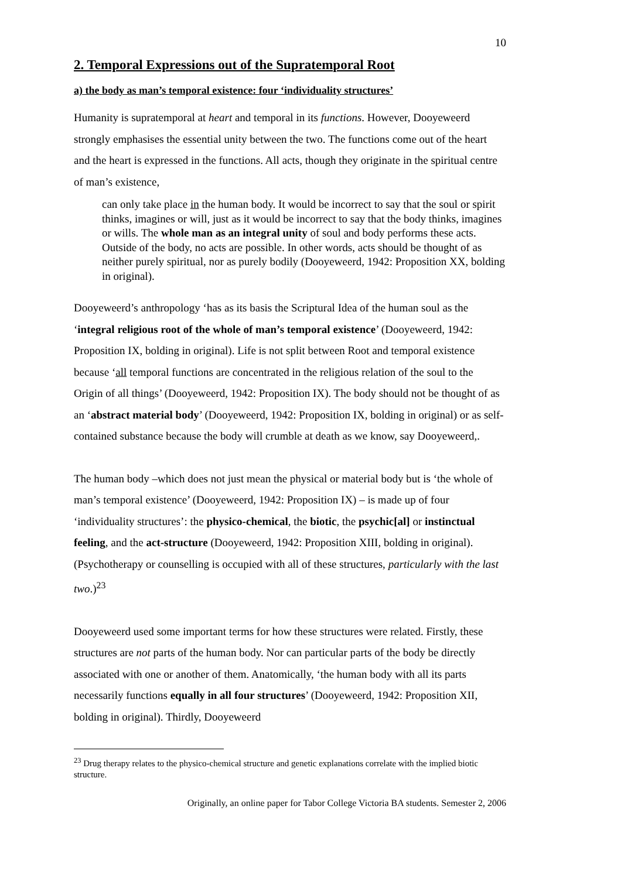10
2. Temporal Expressions out of the Supratemporal Root
a) the body as man’s temporal existence: four ‘individuality structures’
Humanity is supratemporal at heart and temporal in its functions. However, Dooyeweerd strongly emphasises the essential unity between the two. The functions come out of the heart and the heart is expressed in the functions. All acts, though they originate in the spiritual centre of man’s existence,
can only take place in the human body. It would be incorrect to say that the soul or spirit thinks, imagines or will, just as it would be incorrect to say that the body thinks, imagines or wills. The whole man as an integral unity of soul and body performs these acts. Outside of the body, no acts are possible. In other words, acts should be thought of as neither purely spiritual, nor as purely bodily (Dooyeweerd, 1942: Proposition XX, bolding in original).
Dooyeweerd’s anthropology ‘has as its basis the Scriptural Idea of the human soul as the ‘integral religious root of the whole of man’s temporal existence’ (Dooyeweerd, 1942: Proposition IX, bolding in original). Life is not split between Root and temporal existence because ‘all temporal functions are concentrated in the religious relation of the soul to the Origin of all things’ (Dooyeweerd, 1942: Proposition IX). The body should not be thought of as an ‘abstract material body’ (Dooyeweerd, 1942: Proposition IX, bolding in original) or as self-contained substance because the body will crumble at death as we know, say Dooyeweerd,.
The human body –which does not just mean the physical or material body but is ‘the whole of man’s temporal existence’ (Dooyeweerd, 1942: Proposition IX) – is made up of four ‘individuality structures’: the physico-chemical, the biotic, the psychic[al] or instinctual feeling, and the act-structure (Dooyeweerd, 1942: Proposition XIII, bolding in original). (Psychotherapy or counselling is occupied with all of these structures, particularly with the last two.)<sup>23</sup>
Dooyeweerd used some important terms for how these structures were related. Firstly, these structures are not parts of the human body. Nor can particular parts of the body be directly associated with one or another of them. Anatomically, ‘the human body with all its parts necessarily functions equally in all four structures’ (Dooyeweerd, 1942: Proposition XII, bolding in original). Thirdly, Dooyeweerd
<sup>23</sup> Drug therapy relates to the physico-chemical structure and genetic explanations correlate with the implied biotic structure.
Originally, an online paper for Tabor College Victoria BA students. Semester 2, 2006